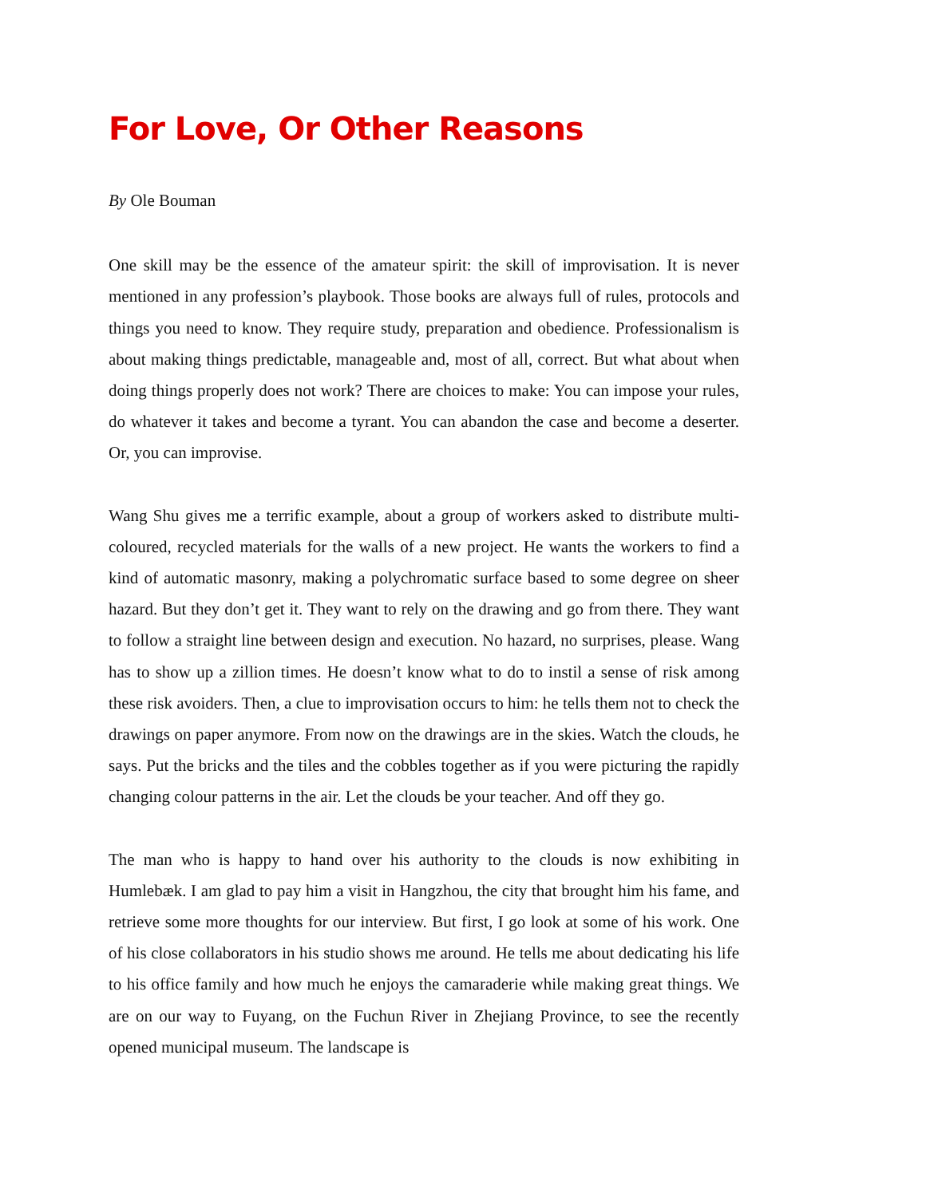For Love, Or Other Reasons
By Ole Bouman
One skill may be the essence of the amateur spirit: the skill of improvisation. It is never mentioned in any profession’s playbook. Those books are always full of rules, protocols and things you need to know. They require study, preparation and obedience. Professionalism is about making things predictable, manageable and, most of all, correct. But what about when doing things properly does not work? There are choices to make: You can impose your rules, do whatever it takes and become a tyrant. You can abandon the case and become a deserter. Or, you can improvise.
Wang Shu gives me a terrific example, about a group of workers asked to distribute multi-coloured, recycled materials for the walls of a new project. He wants the workers to find a kind of automatic masonry, making a polychromatic surface based to some degree on sheer hazard. But they don’t get it. They want to rely on the drawing and go from there. They want to follow a straight line between design and execution. No hazard, no surprises, please. Wang has to show up a zillion times. He doesn’t know what to do to instil a sense of risk among these risk avoiders. Then, a clue to improvisation occurs to him: he tells them not to check the drawings on paper anymore. From now on the drawings are in the skies. Watch the clouds, he says. Put the bricks and the tiles and the cobbles together as if you were picturing the rapidly changing colour patterns in the air. Let the clouds be your teacher. And off they go.
The man who is happy to hand over his authority to the clouds is now exhibiting in Humlebæk. I am glad to pay him a visit in Hangzhou, the city that brought him his fame, and retrieve some more thoughts for our interview. But first, I go look at some of his work. One of his close collaborators in his studio shows me around. He tells me about dedicating his life to his office family and how much he enjoys the camaraderie while making great things. We are on our way to Fuyang, on the Fuchun River in Zhejiang Province, to see the recently opened municipal museum. The landscape is